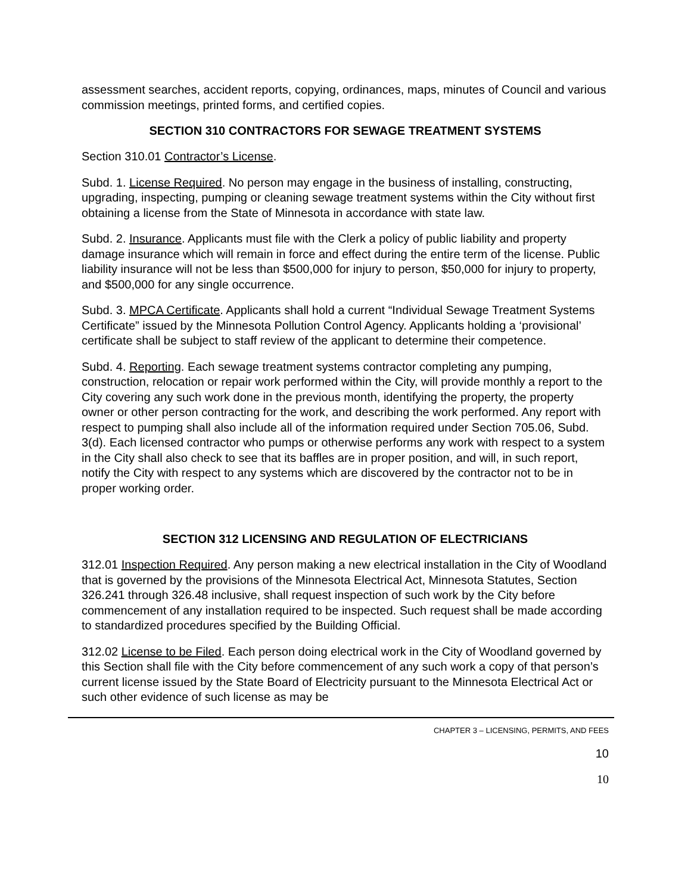assessment searches, accident reports, copying, ordinances, maps, minutes of Council and various commission meetings, printed forms, and certified copies.
SECTION 310 CONTRACTORS FOR SEWAGE TREATMENT SYSTEMS
Section 310.01 Contractor’s License.
Subd. 1. License Required. No person may engage in the business of installing, constructing, upgrading, inspecting, pumping or cleaning sewage treatment systems within the City without first obtaining a license from the State of Minnesota in accordance with state law.
Subd. 2. Insurance. Applicants must file with the Clerk a policy of public liability and property damage insurance which will remain in force and effect during the entire term of the license. Public liability insurance will not be less than $500,000 for injury to person, $50,000 for injury to property, and $500,000 for any single occurrence.
Subd. 3. MPCA Certificate. Applicants shall hold a current “Individual Sewage Treatment Systems Certificate” issued by the Minnesota Pollution Control Agency. Applicants holding a ‘provisional’ certificate shall be subject to staff review of the applicant to determine their competence.
Subd. 4. Reporting. Each sewage treatment systems contractor completing any pumping, construction, relocation or repair work performed within the City, will provide monthly a report to the City covering any such work done in the previous month, identifying the property, the property owner or other person contracting for the work, and describing the work performed. Any report with respect to pumping shall also include all of the information required under Section 705.06, Subd. 3(d). Each licensed contractor who pumps or otherwise performs any work with respect to a system in the City shall also check to see that its baffles are in proper position, and will, in such report, notify the City with respect to any systems which are discovered by the contractor not to be in proper working order.
SECTION 312 LICENSING AND REGULATION OF ELECTRICIANS
312.01 Inspection Required. Any person making a new electrical installation in the City of Woodland that is governed by the provisions of the Minnesota Electrical Act, Minnesota Statutes, Section 326.241 through 326.48 inclusive, shall request inspection of such work by the City before commencement of any installation required to be inspected. Such request shall be made according to standardized procedures specified by the Building Official.
312.02 License to be Filed. Each person doing electrical work in the City of Woodland governed by this Section shall file with the City before commencement of any such work a copy of that person’s current license issued by the State Board of Electricity pursuant to the Minnesota Electrical Act or such other evidence of such license as may be
CHAPTER 3 – LICENSING, PERMITS, AND FEES
10
10